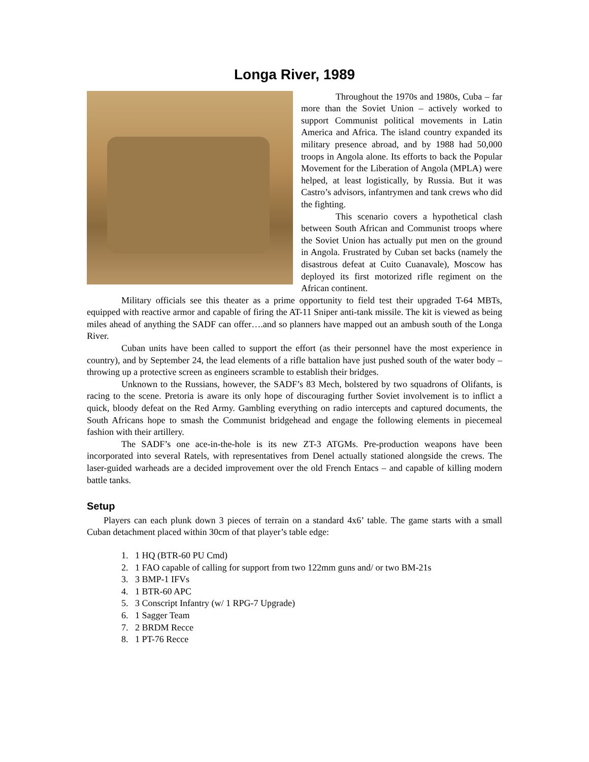Longa River, 1989
Throughout the 1970s and 1980s, Cuba – far more than the Soviet Union – actively worked to support Communist political movements in Latin America and Africa. The island country expanded its military presence abroad, and by 1988 had 50,000 troops in Angola alone. Its efforts to back the Popular Movement for the Liberation of Angola (MPLA) were helped, at least logistically, by Russia. But it was Castro’s advisors, infantrymen and tank crews who did the fighting.
This scenario covers a hypothetical clash between South African and Communist troops where the Soviet Union has actually put men on the ground in Angola. Frustrated by Cuban set backs (namely the disastrous defeat at Cuito Cuanavale), Moscow has deployed its first motorized rifle regiment on the African continent.
Military officials see this theater as a prime opportunity to field test their upgraded T-64 MBTs, equipped with reactive armor and capable of firing the AT-11 Sniper anti-tank missile. The kit is viewed as being miles ahead of anything the SADF can offer….and so planners have mapped out an ambush south of the Longa River.
Cuban units have been called to support the effort (as their personnel have the most experience in country), and by September 24, the lead elements of a rifle battalion have just pushed south of the water body – throwing up a protective screen as engineers scramble to establish their bridges.
Unknown to the Russians, however, the SADF’s 83 Mech, bolstered by two squadrons of Olifants, is racing to the scene. Pretoria is aware its only hope of discouraging further Soviet involvement is to inflict a quick, bloody defeat on the Red Army. Gambling everything on radio intercepts and captured documents, the South Africans hope to smash the Communist bridgehead and engage the following elements in piecemeal fashion with their artillery.
The SADF’s one ace-in-the-hole is its new ZT-3 ATGMs. Pre-production weapons have been incorporated into several Ratels, with representatives from Denel actually stationed alongside the crews. The laser-guided warheads are a decided improvement over the old French Entacs – and capable of killing modern battle tanks.
Setup
Players can each plunk down 3 pieces of terrain on a standard 4x6’ table. The game starts with a small Cuban detachment placed within 30cm of that player’s table edge:
1. 1 HQ (BTR-60 PU Cmd)
2. 1 FAO capable of calling for support from two 122mm guns and/ or two BM-21s
3. 3 BMP-1 IFVs
4. 1 BTR-60 APC
5. 3 Conscript Infantry (w/ 1 RPG-7 Upgrade)
6. 1 Sagger Team
7. 2 BRDM Recce
8. 1 PT-76 Recce